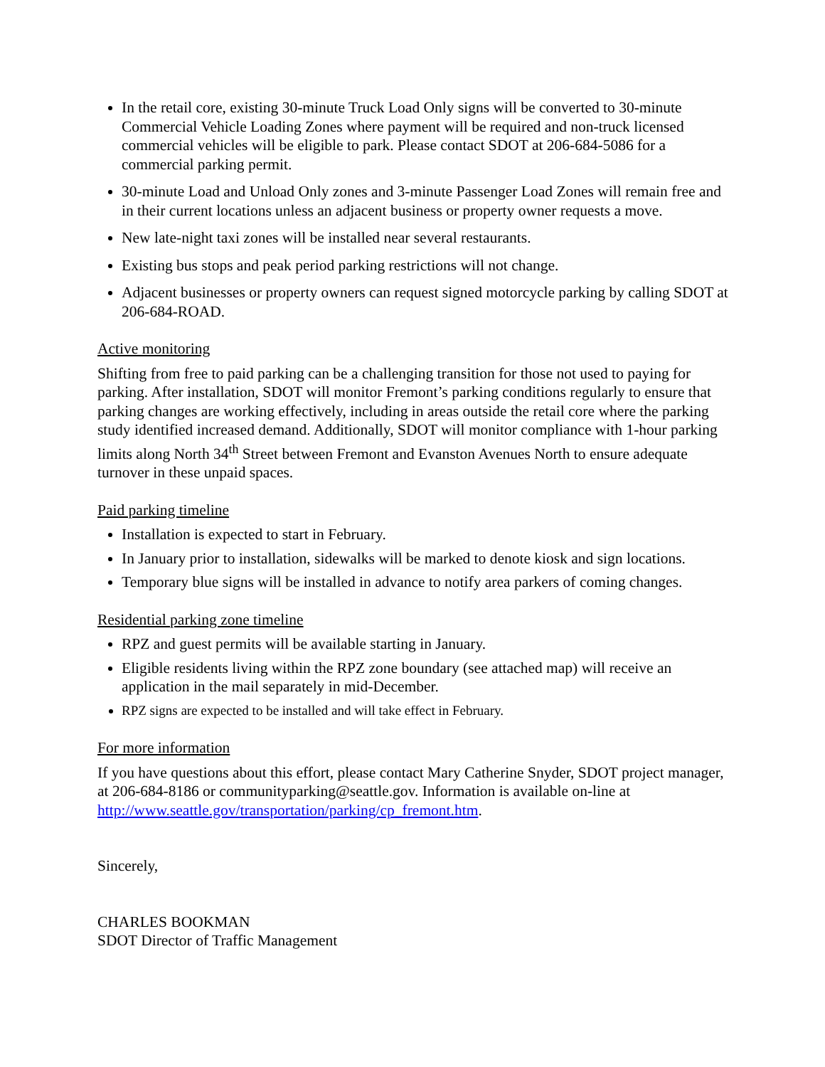In the retail core, existing 30-minute Truck Load Only signs will be converted to 30-minute Commercial Vehicle Loading Zones where payment will be required and non-truck licensed commercial vehicles will be eligible to park. Please contact SDOT at 206-684-5086 for a commercial parking permit.
30-minute Load and Unload Only zones and 3-minute Passenger Load Zones will remain free and in their current locations unless an adjacent business or property owner requests a move.
New late-night taxi zones will be installed near several restaurants.
Existing bus stops and peak period parking restrictions will not change.
Adjacent businesses or property owners can request signed motorcycle parking by calling SDOT at 206-684-ROAD.
Active monitoring
Shifting from free to paid parking can be a challenging transition for those not used to paying for parking. After installation, SDOT will monitor Fremont’s parking conditions regularly to ensure that parking changes are working effectively, including in areas outside the retail core where the parking study identified increased demand. Additionally, SDOT will monitor compliance with 1-hour parking limits along North 34<sup>th</sup> Street between Fremont and Evanston Avenues North to ensure adequate turnover in these unpaid spaces.
Paid parking timeline
Installation is expected to start in February.
In January prior to installation, sidewalks will be marked to denote kiosk and sign locations.
Temporary blue signs will be installed in advance to notify area parkers of coming changes.
Residential parking zone timeline
RPZ and guest permits will be available starting in January.
Eligible residents living within the RPZ zone boundary (see attached map) will receive an application in the mail separately in mid-December.
RPZ signs are expected to be installed and will take effect in February.
For more information
If you have questions about this effort, please contact Mary Catherine Snyder, SDOT project manager, at 206-684-8186 or communityparking@seattle.gov. Information is available on-line at http://www.seattle.gov/transportation/parking/cp_fremont.htm.
Sincerely,
CHARLES BOOKMAN
SDOT Director of Traffic Management